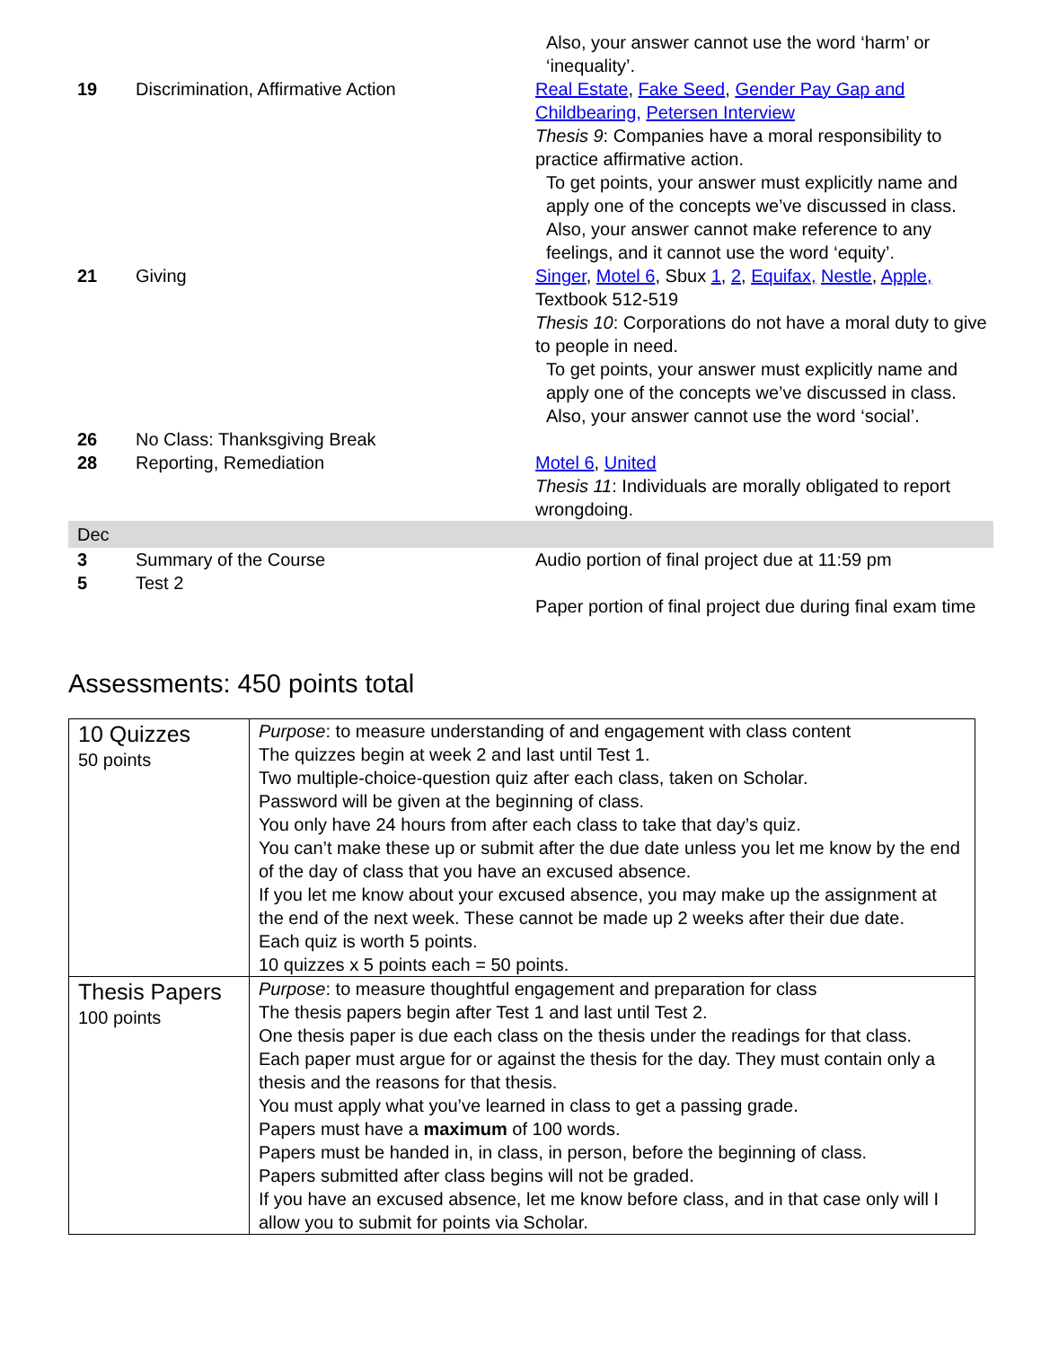| | | Also, your answer cannot use the word ‘harm’ or ‘inequality’. |
| 19 | Discrimination, Affirmative Action | Real Estate , Fake Seed , Gender Pay Gap and Childbearing, Petersen Interview Thesis 9 : Companies have a moral responsibility to practice affirmative action. To get points, your answer must explicitly name and apply one of the concepts we’ve discussed in class. Also, your answer cannot make reference to any feelings, and it cannot use the word ‘equity’. |
| 21 | Giving | Singer , Motel 6 , Sbux 1 , 2 , Equifax, Nestle , Apple, Textbook 512-519 Thesis 10 : Corporations do not have a moral duty to give to people in need. To get points, your answer must explicitly name and apply one of the concepts we’ve discussed in class. Also, your answer cannot use the word ‘social’. |
| 26 | No Class: Thanksgiving Break | |
| 28 | Reporting, Remediation | Motel 6 , United Thesis 11 : Individuals are morally obligated to report wrongdoing. |
| Dec | | |
| 3 | Summary of the Course | Audio portion of final project due at 11:59 pm |
| 5 | Test 2 | Paper portion of final project due during final exam time |
Assessments: 450 points total
| 10 Quizzes 50 points | Purpose : to measure understanding of and engagement with class content The quizzes begin at week 2 and last until Test 1. Two multiple-choice-question quiz after each class, taken on Scholar. Password will be given at the beginning of class. You only have 24 hours from after each class to take that day’s quiz. You can’t make these up or submit after the due date unless you let me know by the end of the day of class that you have an excused absence. If you let me know about your excused absence, you may make up the assignment at the end of the next week. These cannot be made up 2 weeks after their due date. Each quiz is worth 5 points. 10 quizzes x 5 points each = 50 points. |
| Thesis Papers 100 points | Purpose : to measure thoughtful engagement and preparation for class The thesis papers begin after Test 1 and last until Test 2. One thesis paper is due each class on the thesis under the readings for that class. Each paper must argue for or against the thesis for the day. They must contain only a thesis and the reasons for that thesis. You must apply what you’ve learned in class to get a passing grade. Papers must have a maximum of 100 words. Papers must be handed in, in class, in person, before the beginning of class. Papers submitted after class begins will not be graded. If you have an excused absence, let me know before class, and in that case only will I allow you to submit for points via Scholar. |